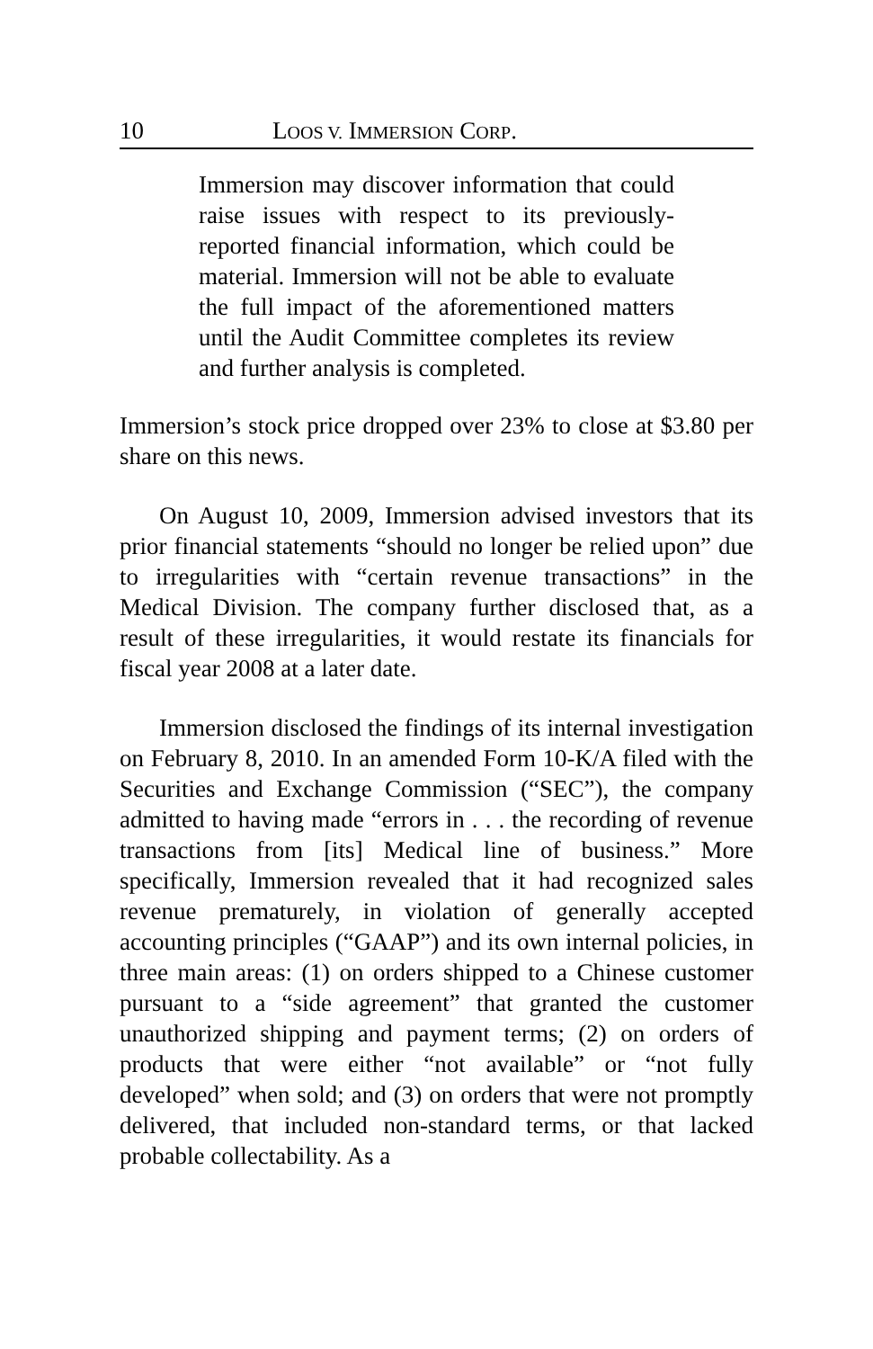10 LOOS V. IMMERSION CORP.
Immersion may discover information that could raise issues with respect to its previously-reported financial information, which could be material. Immersion will not be able to evaluate the full impact of the aforementioned matters until the Audit Committee completes its review and further analysis is completed.
Immersion’s stock price dropped over 23% to close at $3.80 per share on this news.
On August 10, 2009, Immersion advised investors that its prior financial statements “should no longer be relied upon” due to irregularities with “certain revenue transactions” in the Medical Division. The company further disclosed that, as a result of these irregularities, it would restate its financials for fiscal year 2008 at a later date.
Immersion disclosed the findings of its internal investigation on February 8, 2010. In an amended Form 10-K/A filed with the Securities and Exchange Commission (“SEC”), the company admitted to having made “errors in . . . the recording of revenue transactions from [its] Medical line of business.” More specifically, Immersion revealed that it had recognized sales revenue prematurely, in violation of generally accepted accounting principles (“GAAP”) and its own internal policies, in three main areas: (1) on orders shipped to a Chinese customer pursuant to a “side agreement” that granted the customer unauthorized shipping and payment terms; (2) on orders of products that were either “not available” or “not fully developed” when sold; and (3) on orders that were not promptly delivered, that included non-standard terms, or that lacked probable collectability. As a